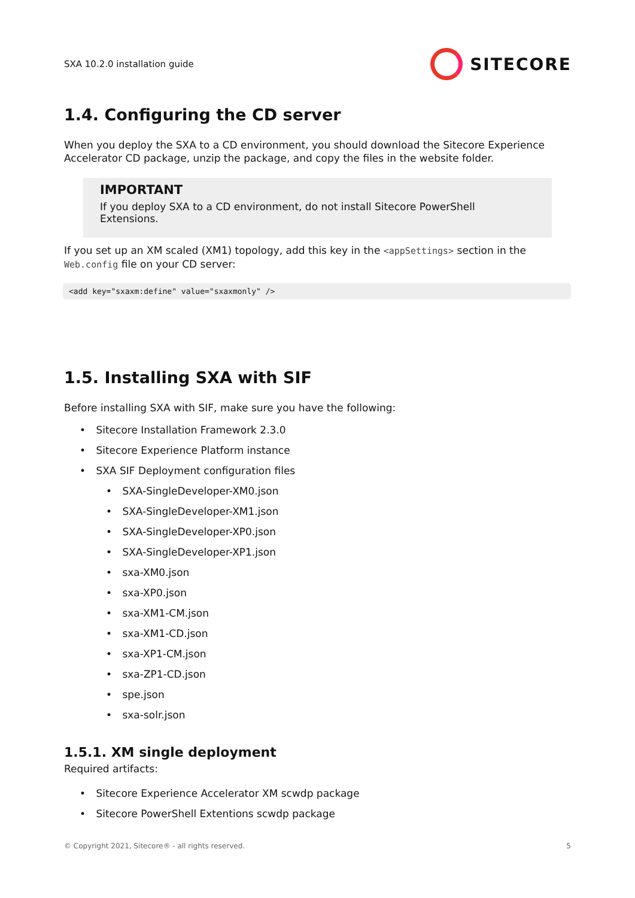SXA 10.2.0 installation guide SITECORE
1.4. Configuring the CD server
When you deploy the SXA to a CD environment, you should download the Sitecore Experience Accelerator CD package, unzip the package, and copy the files in the website folder.
IMPORTANT
If you deploy SXA to a CD environment, do not install Sitecore PowerShell Extensions.
If you set up an XM scaled (XM1) topology, add this key in the <appSettings> section in the Web.config file on your CD server:
<add key="sxaxm:define" value="sxaxmonly" />
1.5. Installing SXA with SIF
Before installing SXA with SIF, make sure you have the following:
• Sitecore Installation Framework 2.3.0
• Sitecore Experience Platform instance
• SXA SIF Deployment configuration files
• SXA-SingleDeveloper-XM0.json
• SXA-SingleDeveloper-XM1.json
• SXA-SingleDeveloper-XP0.json
• SXA-SingleDeveloper-XP1.json
• sxa-XM0.json
• sxa-XP0.json
• sxa-XM1-CM.json
• sxa-XM1-CD.json
• sxa-XP1-CM.json
• sxa-ZP1-CD.json
• spe.json
• sxa-solr.json
1.5.1. XM single deployment
Required artifacts:
• Sitecore Experience Accelerator XM scwdp package
• Sitecore PowerShell Extentions scwdp package
© Copyright 2021, Sitecore® - all rights reserved. 5